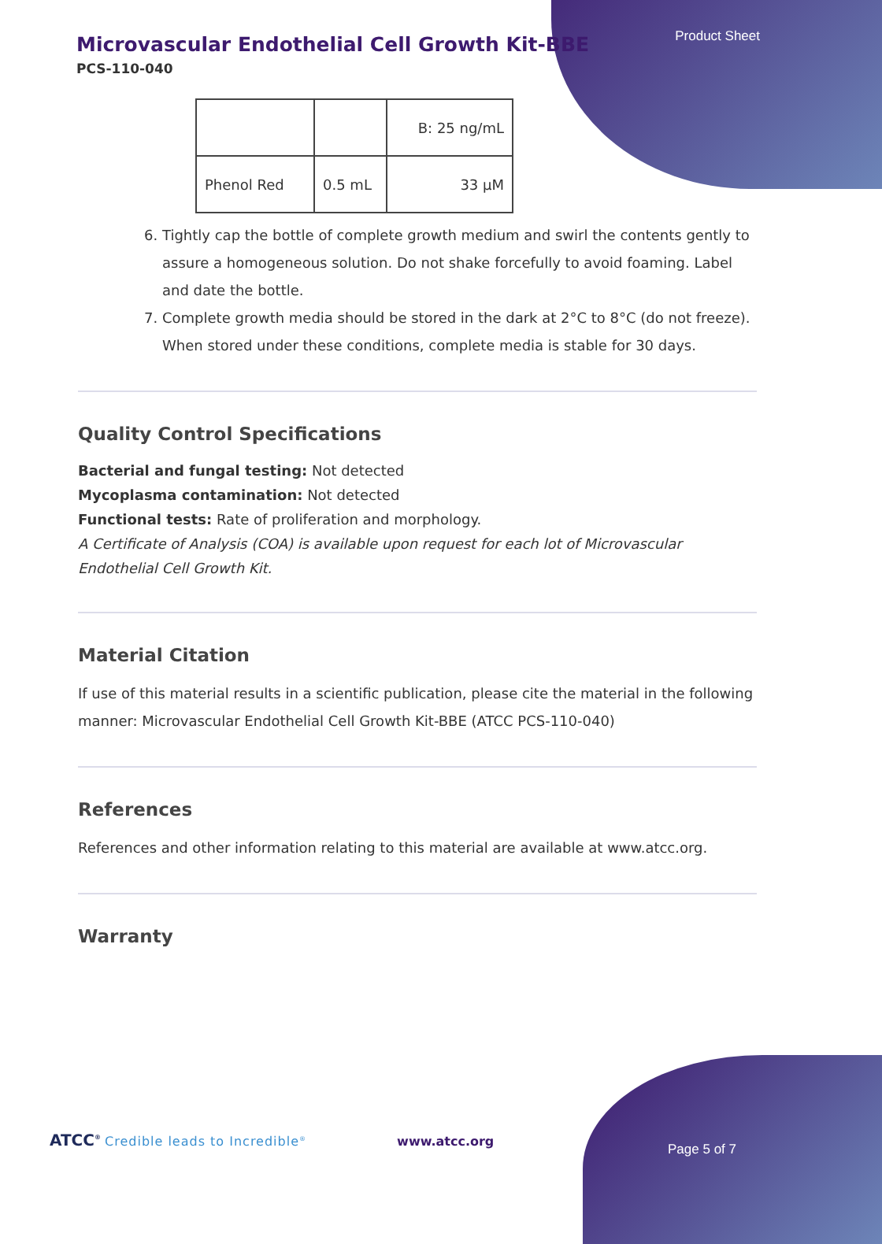Microvascular Endothelial Cell Growth Kit-BBE
PCS-110-040
Product Sheet
| | | B: 25 ng/mL |
| Phenol Red | 0.5 mL | 33 µM |
6. Tightly cap the bottle of complete growth medium and swirl the contents gently to assure a homogeneous solution. Do not shake forcefully to avoid foaming. Label and date the bottle.
7. Complete growth media should be stored in the dark at 2°C to 8°C (do not freeze). When stored under these conditions, complete media is stable for 30 days.
Quality Control Specifications
Bacterial and fungal testing: Not detected
Mycoplasma contamination: Not detected
Functional tests: Rate of proliferation and morphology.
A Certificate of Analysis (COA) is available upon request for each lot of Microvascular Endothelial Cell Growth Kit.
Material Citation
If use of this material results in a scientific publication, please cite the material in the following manner: Microvascular Endothelial Cell Growth Kit-BBE (ATCC PCS-110-040)
References
References and other information relating to this material are available at www.atcc.org.
Warranty
ATCC<sup>®</sup> Credible leads to Incredible<sup>®</sup> www.atcc.org
Page 5 of 7